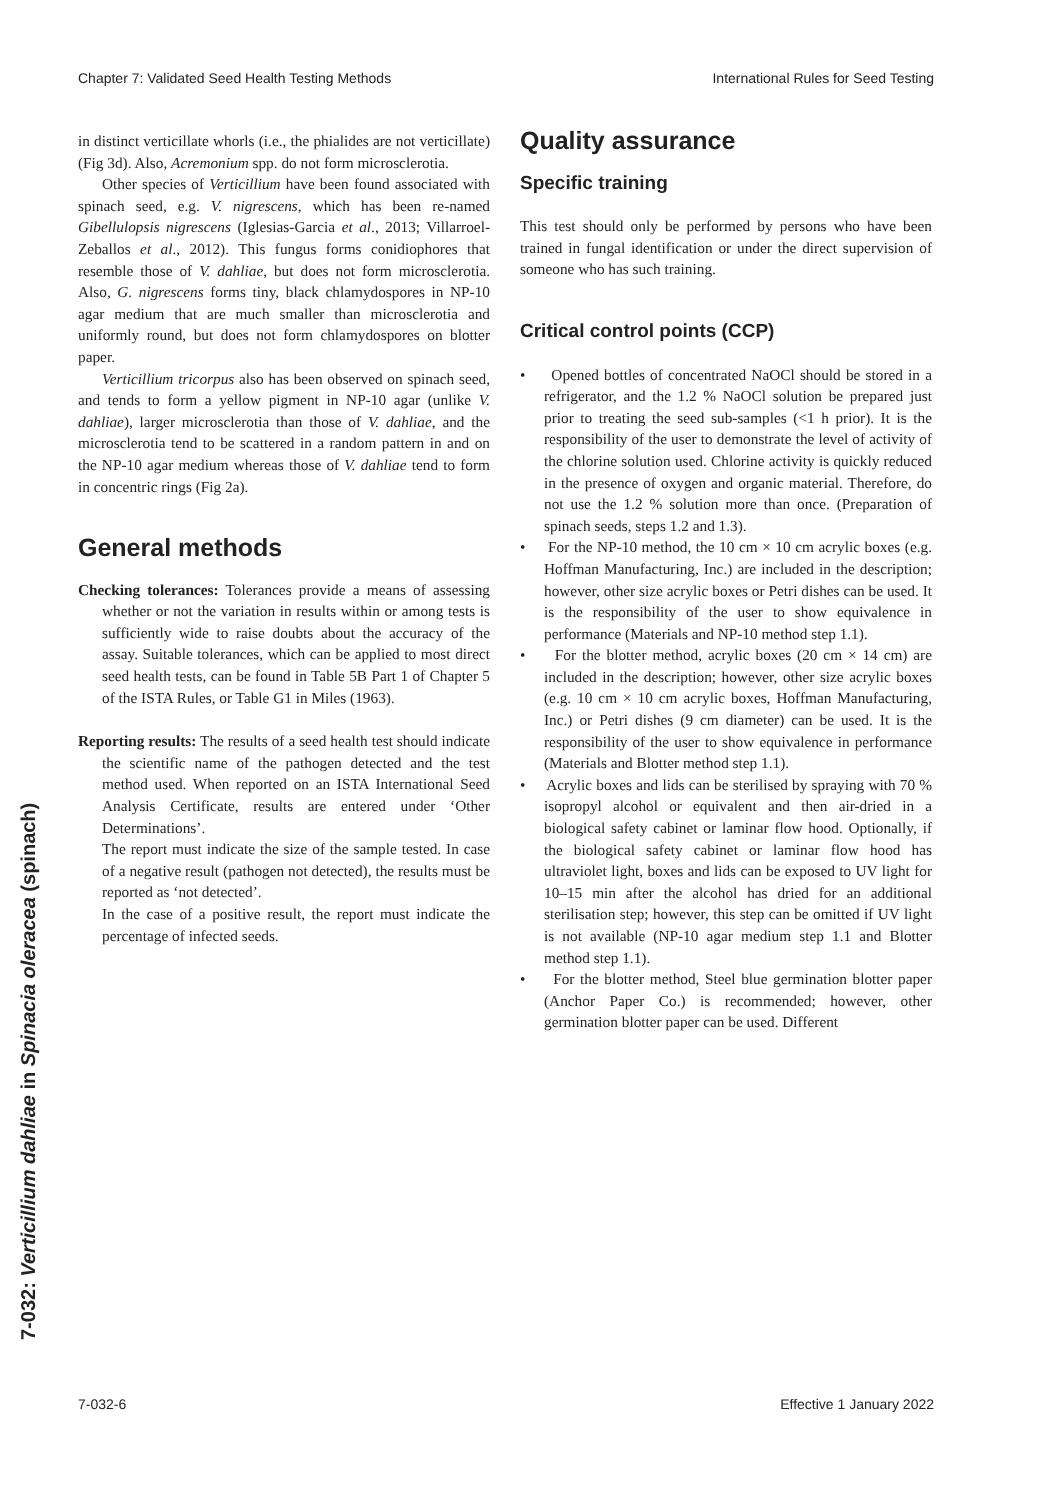Chapter 7: Validated Seed Health Testing Methods International Rules for Seed Testing
7-032: Verticillium dahliae in Spinacia oleracea (spinach)
in distinct verticillate whorls (i.e., the phialides are not verticillate) (Fig 3d). Also, Acremonium spp. do not form microsclerotia.
Other species of Verticillium have been found associated with spinach seed, e.g. V. nigrescens, which has been re-named Gibellulopsis nigrescens (Iglesias-Garcia et al., 2013; Villarroel-Zeballos et al., 2012). This fungus forms conidiophores that resemble those of V. dahliae, but does not form microsclerotia. Also, G. nigrescens forms tiny, black chlamydospores in NP-10 agar medium that are much smaller than microsclerotia and uniformly round, but does not form chlamydospores on blotter paper.
Verticillium tricorpus also has been observed on spinach seed, and tends to form a yellow pigment in NP-10 agar (unlike V. dahliae), larger microsclerotia than those of V. dahliae, and the microsclerotia tend to be scattered in a random pattern in and on the NP-10 agar medium whereas those of V. dahliae tend to form in concentric rings (Fig 2a).
General methods
Checking tolerances: Tolerances provide a means of assessing whether or not the variation in results within or among tests is sufficiently wide to raise doubts about the accuracy of the assay. Suitable tolerances, which can be applied to most direct seed health tests, can be found in Table 5B Part 1 of Chapter 5 of the ISTA Rules, or Table G1 in Miles (1963).
Reporting results: The results of a seed health test should indicate the scientific name of the pathogen detected and the test method used. When reported on an ISTA International Seed Analysis Certificate, results are entered under ‘Other Determinations’.
The report must indicate the size of the sample tested. In case of a negative result (pathogen not detected), the results must be reported as ‘not detected’.
In the case of a positive result, the report must indicate the percentage of infected seeds.
Quality assurance
Specific training
This test should only be performed by persons who have been trained in fungal identification or under the direct supervision of someone who has such training.
Critical control points (CCP)
• Opened bottles of concentrated NaOCl should be stored in a refrigerator, and the 1.2 % NaOCl solution be prepared just prior to treating the seed sub-samples (<1 h prior). It is the responsibility of the user to demonstrate the level of activity of the chlorine solution used. Chlorine activity is quickly reduced in the presence of oxygen and organic material. Therefore, do not use the 1.2 % solution more than once. (Preparation of spinach seeds, steps 1.2 and 1.3).
• For the NP-10 method, the 10 cm × 10 cm acrylic boxes (e.g. Hoffman Manufacturing, Inc.) are included in the description; however, other size acrylic boxes or Petri dishes can be used. It is the responsibility of the user to show equivalence in performance (Materials and NP-10 method step 1.1).
• For the blotter method, acrylic boxes (20 cm × 14 cm) are included in the description; however, other size acrylic boxes (e.g. 10 cm × 10 cm acrylic boxes, Hoffman Manufacturing, Inc.) or Petri dishes (9 cm diameter) can be used. It is the responsibility of the user to show equivalence in performance (Materials and Blotter method step 1.1).
• Acrylic boxes and lids can be sterilised by spraying with 70 % isopropyl alcohol or equivalent and then air-dried in a biological safety cabinet or laminar flow hood. Optionally, if the biological safety cabinet or laminar flow hood has ultraviolet light, boxes and lids can be exposed to UV light for 10–15 min after the alcohol has dried for an additional sterilisation step; however, this step can be omitted if UV light is not available (NP-10 agar medium step 1.1 and Blotter method step 1.1).
• For the blotter method, Steel blue germination blotter paper (Anchor Paper Co.) is recommended; however, other germination blotter paper can be used. Different
7-032-6 Effective 1 January 2022